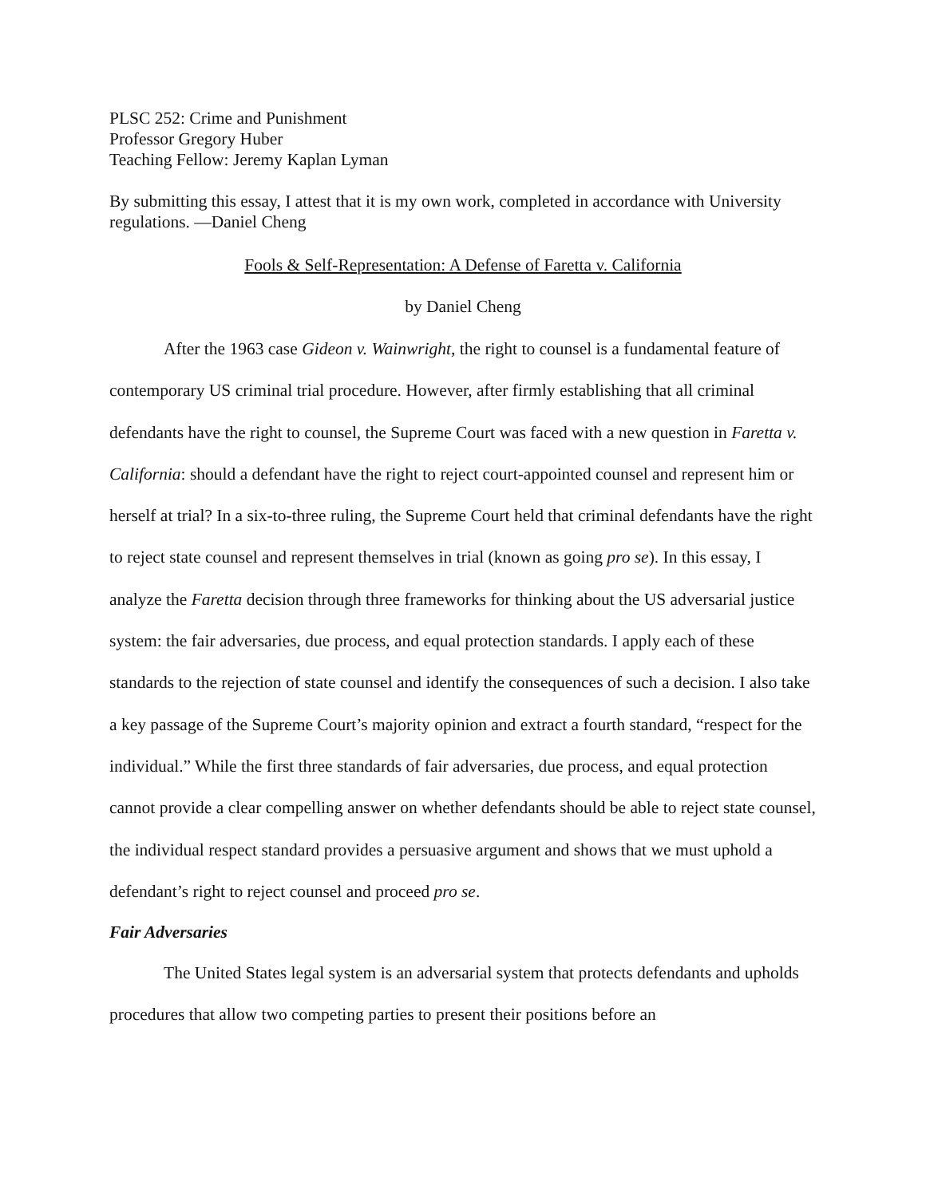PLSC 252: Crime and Punishment
Professor Gregory Huber
Teaching Fellow: Jeremy Kaplan Lyman
By submitting this essay, I attest that it is my own work, completed in accordance with University regulations. —Daniel Cheng
Fools & Self-Representation: A Defense of Faretta v. California
by Daniel Cheng
After the 1963 case Gideon v. Wainwright, the right to counsel is a fundamental feature of contemporary US criminal trial procedure. However, after firmly establishing that all criminal defendants have the right to counsel, the Supreme Court was faced with a new question in Faretta v. California: should a defendant have the right to reject court-appointed counsel and represent him or herself at trial? In a six-to-three ruling, the Supreme Court held that criminal defendants have the right to reject state counsel and represent themselves in trial (known as going pro se). In this essay, I analyze the Faretta decision through three frameworks for thinking about the US adversarial justice system: the fair adversaries, due process, and equal protection standards. I apply each of these standards to the rejection of state counsel and identify the consequences of such a decision. I also take a key passage of the Supreme Court’s majority opinion and extract a fourth standard, “respect for the individual.” While the first three standards of fair adversaries, due process, and equal protection cannot provide a clear compelling answer on whether defendants should be able to reject state counsel, the individual respect standard provides a persuasive argument and shows that we must uphold a defendant’s right to reject counsel and proceed pro se.
Fair Adversaries
The United States legal system is an adversarial system that protects defendants and upholds procedures that allow two competing parties to present their positions before an